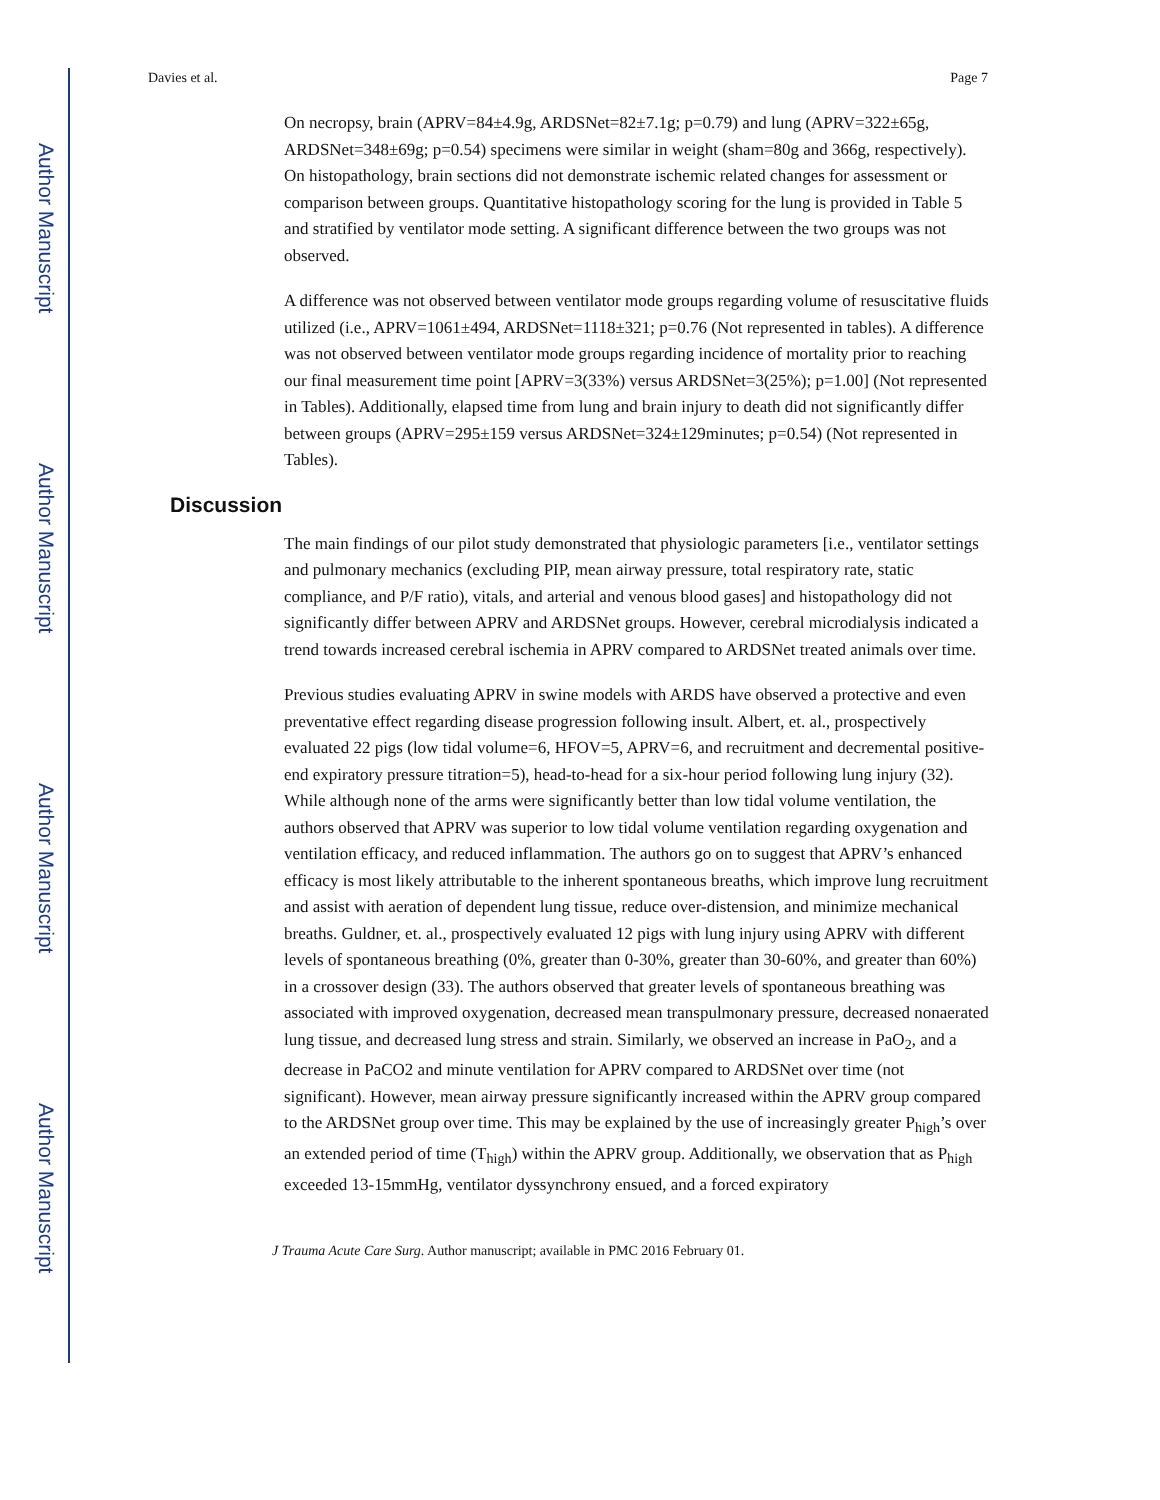Author Manuscript
Author Manuscript
Author Manuscript
Author Manuscript
Davies et al. Page 7
On necropsy, brain (APRV=84±4.9g, ARDSNet=82±7.1g; p=0.79) and lung (APRV=322±65g, ARDSNet=348±69g; p=0.54) specimens were similar in weight (sham=80g and 366g, respectively). On histopathology, brain sections did not demonstrate ischemic related changes for assessment or comparison between groups. Quantitative histopathology scoring for the lung is provided in Table 5 and stratified by ventilator mode setting. A significant difference between the two groups was not observed.
A difference was not observed between ventilator mode groups regarding volume of resuscitative fluids utilized (i.e., APRV=1061±494, ARDSNet=1118±321; p=0.76 (Not represented in tables). A difference was not observed between ventilator mode groups regarding incidence of mortality prior to reaching our final measurement time point [APRV=3(33%) versus ARDSNet=3(25%); p=1.00] (Not represented in Tables). Additionally, elapsed time from lung and brain injury to death did not significantly differ between groups (APRV=295±159 versus ARDSNet=324±129minutes; p=0.54) (Not represented in Tables).
Discussion
The main findings of our pilot study demonstrated that physiologic parameters [i.e., ventilator settings and pulmonary mechanics (excluding PIP, mean airway pressure, total respiratory rate, static compliance, and P/F ratio), vitals, and arterial and venous blood gases] and histopathology did not significantly differ between APRV and ARDSNet groups. However, cerebral microdialysis indicated a trend towards increased cerebral ischemia in APRV compared to ARDSNet treated animals over time.
Previous studies evaluating APRV in swine models with ARDS have observed a protective and even preventative effect regarding disease progression following insult. Albert, et. al., prospectively evaluated 22 pigs (low tidal volume=6, HFOV=5, APRV=6, and recruitment and decremental positive-end expiratory pressure titration=5), head-to-head for a six-hour period following lung injury (32). While although none of the arms were significantly better than low tidal volume ventilation, the authors observed that APRV was superior to low tidal volume ventilation regarding oxygenation and ventilation efficacy, and reduced inflammation. The authors go on to suggest that APRV’s enhanced efficacy is most likely attributable to the inherent spontaneous breaths, which improve lung recruitment and assist with aeration of dependent lung tissue, reduce over-distension, and minimize mechanical breaths. Guldner, et. al., prospectively evaluated 12 pigs with lung injury using APRV with different levels of spontaneous breathing (0%, greater than 0-30%, greater than 30-60%, and greater than 60%) in a crossover design (33). The authors observed that greater levels of spontaneous breathing was associated with improved oxygenation, decreased mean transpulmonary pressure, decreased nonaerated lung tissue, and decreased lung stress and strain. Similarly, we observed an increase in PaO<sub>2</sub>, and a decrease in PaCO2 and minute ventilation for APRV compared to ARDSNet over time (not significant). However, mean airway pressure significantly increased within the APRV group compared to the ARDSNet group over time. This may be explained by the use of increasingly greater P<sub>high</sub>’s over an extended period of time (T<sub>high</sub>) within the APRV group. Additionally, we observation that as P<sub>high</sub> exceeded 13-15mmHg, ventilator dyssynchrony ensued, and a forced expiratory
J Trauma Acute Care Surg. Author manuscript; available in PMC 2016 February 01.